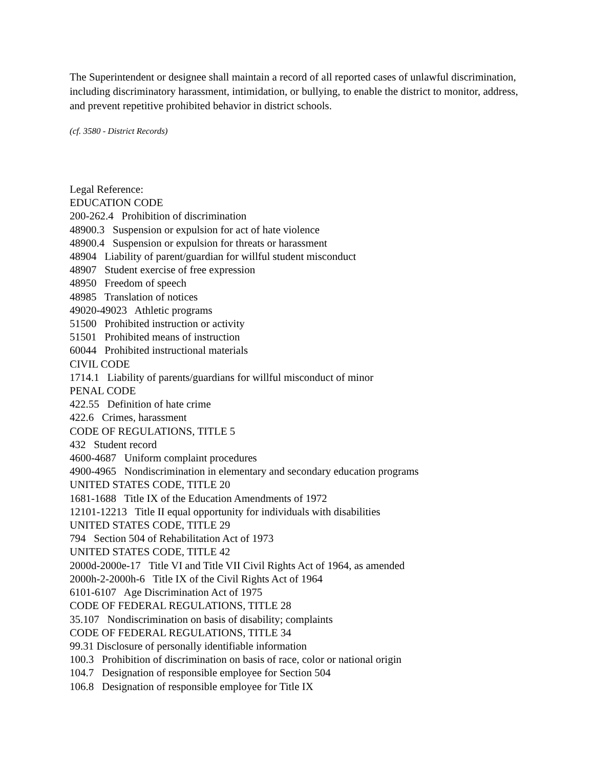The Superintendent or designee shall maintain a record of all reported cases of unlawful discrimination, including discriminatory harassment, intimidation, or bullying, to enable the district to monitor, address, and prevent repetitive prohibited behavior in district schools.
(cf. 3580 - District Records)
Legal Reference:
EDUCATION CODE
200-262.4 Prohibition of discrimination
48900.3 Suspension or expulsion for act of hate violence
48900.4 Suspension or expulsion for threats or harassment
48904 Liability of parent/guardian for willful student misconduct
48907 Student exercise of free expression
48950 Freedom of speech
48985 Translation of notices
49020-49023 Athletic programs
51500 Prohibited instruction or activity
51501 Prohibited means of instruction
60044 Prohibited instructional materials
CIVIL CODE
1714.1 Liability of parents/guardians for willful misconduct of minor
PENAL CODE
422.55 Definition of hate crime
422.6 Crimes, harassment
CODE OF REGULATIONS, TITLE 5
432 Student record
4600-4687 Uniform complaint procedures
4900-4965 Nondiscrimination in elementary and secondary education programs
UNITED STATES CODE, TITLE 20
1681-1688 Title IX of the Education Amendments of 1972
12101-12213 Title II equal opportunity for individuals with disabilities
UNITED STATES CODE, TITLE 29
794 Section 504 of Rehabilitation Act of 1973
UNITED STATES CODE, TITLE 42
2000d-2000e-17 Title VI and Title VII Civil Rights Act of 1964, as amended
2000h-2-2000h-6 Title IX of the Civil Rights Act of 1964
6101-6107 Age Discrimination Act of 1975
CODE OF FEDERAL REGULATIONS, TITLE 28
35.107 Nondiscrimination on basis of disability; complaints
CODE OF FEDERAL REGULATIONS, TITLE 34
99.31 Disclosure of personally identifiable information
100.3 Prohibition of discrimination on basis of race, color or national origin
104.7 Designation of responsible employee for Section 504
106.8 Designation of responsible employee for Title IX